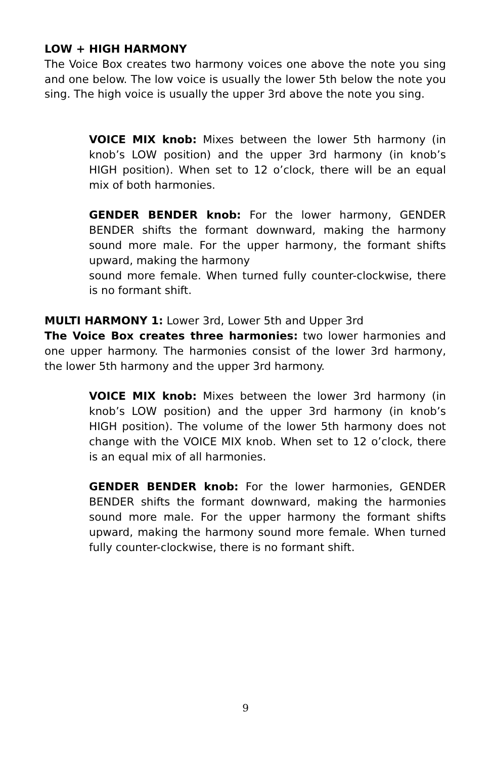LOW + HIGH HARMONY
The Voice Box creates two harmony voices one above the note you sing and one below. The low voice is usually the lower 5th below the note you sing. The high voice is usually the upper 3rd above the note you sing.
VOICE MIX knob: Mixes between the lower 5th harmony (in knob’s LOW position) and the upper 3rd harmony (in knob’s HIGH position). When set to 12 o’clock, there will be an equal mix of both harmonies.
GENDER BENDER knob: For the lower harmony, GENDER BENDER shifts the formant downward, making the harmony sound more male. For the upper harmony, the formant shifts upward, making the harmony
sound more female. When turned fully counter-clockwise, there is no formant shift.
MULTI HARMONY 1: Lower 3rd, Lower 5th and Upper 3rd
The Voice Box creates three harmonies: two lower harmonies and one upper harmony. The harmonies consist of the lower 3rd harmony, the lower 5th harmony and the upper 3rd harmony.
VOICE MIX knob: Mixes between the lower 3rd harmony (in knob’s LOW position) and the upper 3rd harmony (in knob’s HIGH position). The volume of the lower 5th harmony does not change with the VOICE MIX knob. When set to 12 o’clock, there is an equal mix of all harmonies.
GENDER BENDER knob: For the lower harmonies, GENDER BENDER shifts the formant downward, making the harmonies sound more male. For the upper harmony the formant shifts upward, making the harmony sound more female. When turned fully counter-clockwise, there is no formant shift.
9